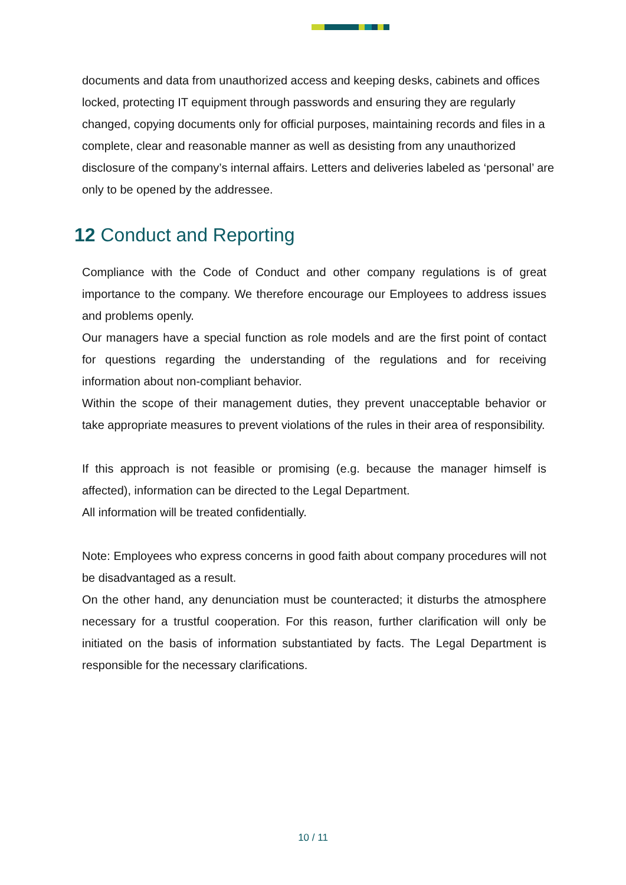documents and data from unauthorized access and keeping desks, cabinets and offices locked, protecting IT equipment through passwords and ensuring they are regularly changed, copying documents only for official purposes, maintaining records and files in a complete, clear and reasonable manner as well as desisting from any unauthorized disclosure of the company’s internal affairs. Letters and deliveries labeled as ‘personal’ are only to be opened by the addressee.
12 Conduct and Reporting
Compliance with the Code of Conduct and other company regulations is of great importance to the company. We therefore encourage our Employees to address issues and problems openly.
Our managers have a special function as role models and are the first point of contact for questions regarding the understanding of the regulations and for receiving information about non-compliant behavior.
Within the scope of their management duties, they prevent unacceptable behavior or take appropriate measures to prevent violations of the rules in their area of responsibility.
If this approach is not feasible or promising (e.g. because the manager himself is affected), information can be directed to the Legal Department.
All information will be treated confidentially.
Note: Employees who express concerns in good faith about company procedures will not be disadvantaged as a result.
On the other hand, any denunciation must be counteracted; it disturbs the atmosphere necessary for a trustful cooperation. For this reason, further clarification will only be initiated on the basis of information substantiated by facts. The Legal Department is responsible for the necessary clarifications.
10 / 11